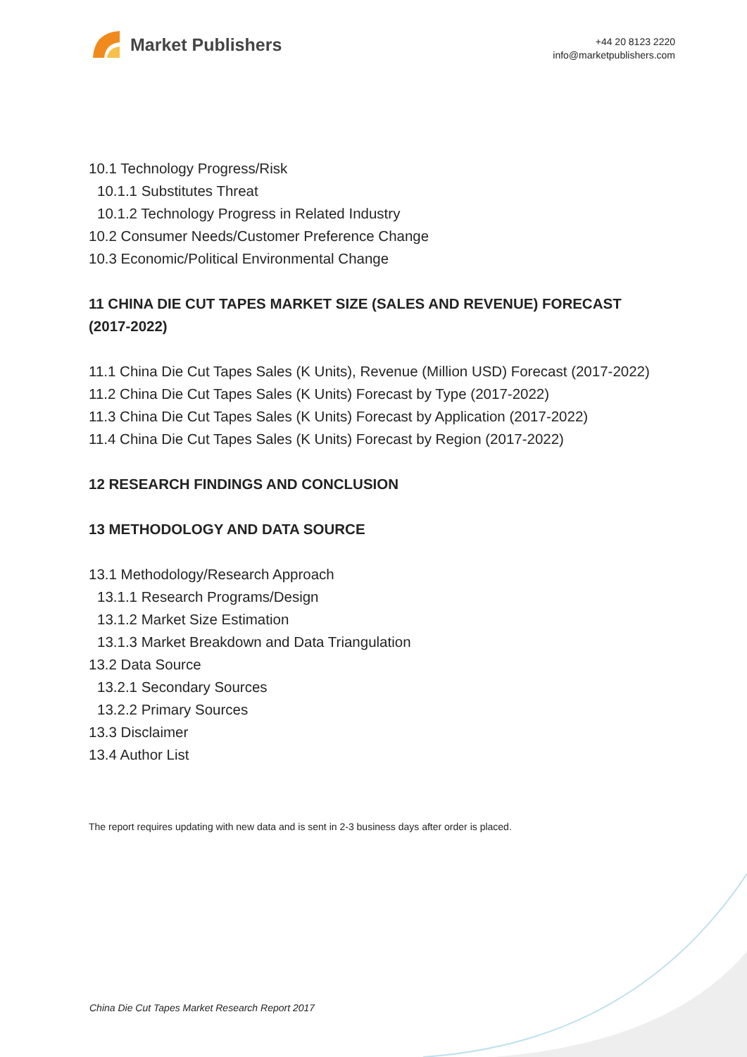Market Publishers
+44 20 8123 2220
info@marketpublishers.com
10.1 Technology Progress/Risk
10.1.1 Substitutes Threat
10.1.2 Technology Progress in Related Industry
10.2 Consumer Needs/Customer Preference Change
10.3 Economic/Political Environmental Change
11 CHINA DIE CUT TAPES MARKET SIZE (SALES AND REVENUE) FORECAST (2017-2022)
11.1 China Die Cut Tapes Sales (K Units), Revenue (Million USD) Forecast (2017-2022)
11.2 China Die Cut Tapes Sales (K Units) Forecast by Type (2017-2022)
11.3 China Die Cut Tapes Sales (K Units) Forecast by Application (2017-2022)
11.4 China Die Cut Tapes Sales (K Units) Forecast by Region (2017-2022)
12 RESEARCH FINDINGS AND CONCLUSION
13 METHODOLOGY AND DATA SOURCE
13.1 Methodology/Research Approach
13.1.1 Research Programs/Design
13.1.2 Market Size Estimation
13.1.3 Market Breakdown and Data Triangulation
13.2 Data Source
13.2.1 Secondary Sources
13.2.2 Primary Sources
13.3 Disclaimer
13.4 Author List
The report requires updating with new data and is sent in 2-3 business days after order is placed.
China Die Cut Tapes Market Research Report 2017